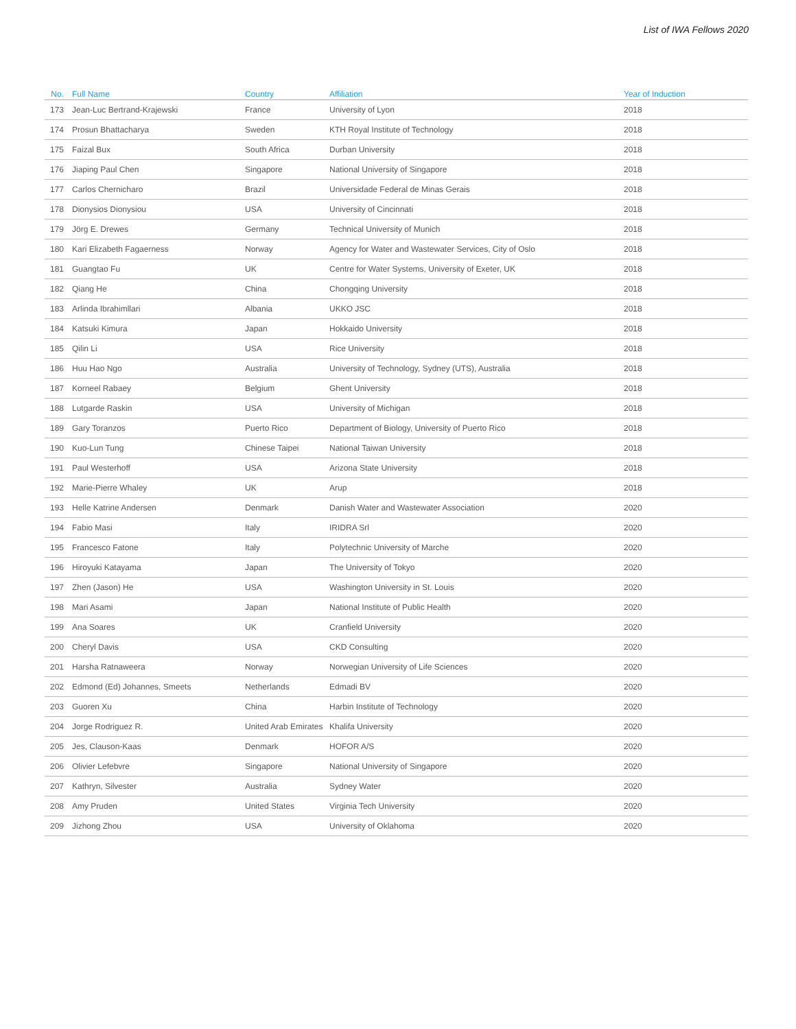List of IWA Fellows 2020
| No. | Full Name | Country | Affiliation | Year of Induction |
| --- | --- | --- | --- | --- |
| 173 | Jean-Luc Bertrand-Krajewski | France | University of Lyon | 2018 |
| 174 | Prosun Bhattacharya | Sweden | KTH Royal Institute of Technology | 2018 |
| 175 | Faizal Bux | South Africa | Durban University | 2018 |
| 176 | Jiaping Paul Chen | Singapore | National University of Singapore | 2018 |
| 177 | Carlos Chernicharo | Brazil | Universidade Federal de Minas Gerais | 2018 |
| 178 | Dionysios Dionysiou | USA | University of Cincinnati | 2018 |
| 179 | Jörg E. Drewes | Germany | Technical University of Munich | 2018 |
| 180 | Kari Elizabeth Fagaerness | Norway | Agency for Water and Wastewater Services, City of Oslo | 2018 |
| 181 | Guangtao Fu | UK | Centre for Water Systems, University of Exeter, UK | 2018 |
| 182 | Qiang He | China | Chongqing University | 2018 |
| 183 | Arlinda Ibrahimllari | Albania | UKKO JSC | 2018 |
| 184 | Katsuki Kimura | Japan | Hokkaido University | 2018 |
| 185 | Qilin Li | USA | Rice University | 2018 |
| 186 | Huu Hao Ngo | Australia | University of Technology, Sydney (UTS), Australia | 2018 |
| 187 | Korneel Rabaey | Belgium | Ghent University | 2018 |
| 188 | Lutgarde Raskin | USA | University of Michigan | 2018 |
| 189 | Gary Toranzos | Puerto Rico | Department of Biology, University of Puerto Rico | 2018 |
| 190 | Kuo-Lun Tung | Chinese Taipei | National Taiwan University | 2018 |
| 191 | Paul Westerhoff | USA | Arizona State University | 2018 |
| 192 | Marie-Pierre Whaley | UK | Arup | 2018 |
| 193 | Helle Katrine Andersen | Denmark | Danish Water and Wastewater Association | 2020 |
| 194 | Fabio Masi | Italy | IRIDRA Srl | 2020 |
| 195 | Francesco Fatone | Italy | Polytechnic University of Marche | 2020 |
| 196 | Hiroyuki Katayama | Japan | The University of Tokyo | 2020 |
| 197 | Zhen (Jason) He | USA | Washington University in St. Louis | 2020 |
| 198 | Mari Asami | Japan | National Institute of Public Health | 2020 |
| 199 | Ana Soares | UK | Cranfield University | 2020 |
| 200 | Cheryl Davis | USA | CKD Consulting | 2020 |
| 201 | Harsha Ratnaweera | Norway | Norwegian University of Life Sciences | 2020 |
| 202 | Edmond (Ed) Johannes, Smeets | Netherlands | Edmadi BV | 2020 |
| 203 | Guoren Xu | China | Harbin Institute of Technology | 2020 |
| 204 | Jorge Rodriguez R. | United Arab Emirates | Khalifa University | 2020 |
| 205 | Jes, Clauson-Kaas | Denmark | HOFOR A/S | 2020 |
| 206 | Olivier Lefebvre | Singapore | National University of Singapore | 2020 |
| 207 | Kathryn, Silvester | Australia | Sydney Water | 2020 |
| 208 | Amy Pruden | United States | Virginia Tech University | 2020 |
| 209 | Jizhong Zhou | USA | University of Oklahoma | 2020 |